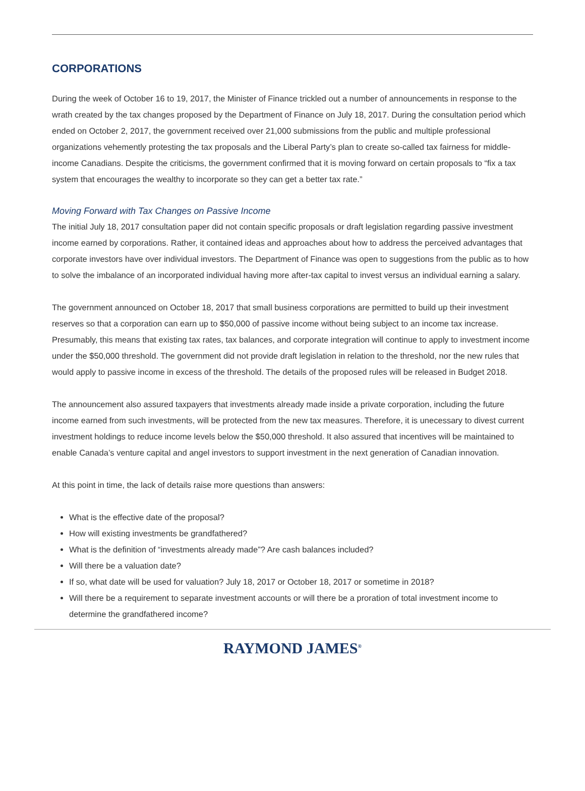CORPORATIONS
During the week of October 16 to 19, 2017, the Minister of Finance trickled out a number of announcements in response to the wrath created by the tax changes proposed by the Department of Finance on July 18, 2017. During the consultation period which ended on October 2, 2017, the government received over 21,000 submissions from the public and multiple professional organizations vehemently protesting the tax proposals and the Liberal Party’s plan to create so-called tax fairness for middle-income Canadians. Despite the criticisms, the government confirmed that it is moving forward on certain proposals to “fix a tax system that encourages the wealthy to incorporate so they can get a better tax rate.”
Moving Forward with Tax Changes on Passive Income
The initial July 18, 2017 consultation paper did not contain specific proposals or draft legislation regarding passive investment income earned by corporations. Rather, it contained ideas and approaches about how to address the perceived advantages that corporate investors have over individual investors. The Department of Finance was open to suggestions from the public as to how to solve the imbalance of an incorporated individual having more after-tax capital to invest versus an individual earning a salary.
The government announced on October 18, 2017 that small business corporations are permitted to build up their investment reserves so that a corporation can earn up to $50,000 of passive income without being subject to an income tax increase. Presumably, this means that existing tax rates, tax balances, and corporate integration will continue to apply to investment income under the $50,000 threshold. The government did not provide draft legislation in relation to the threshold, nor the new rules that would apply to passive income in excess of the threshold. The details of the proposed rules will be released in Budget 2018.
The announcement also assured taxpayers that investments already made inside a private corporation, including the future income earned from such investments, will be protected from the new tax measures. Therefore, it is unecessary to divest current investment holdings to reduce income levels below the $50,000 threshold. It also assured that incentives will be maintained to enable Canada’s venture capital and angel investors to support investment in the next generation of Canadian innovation.
At this point in time, the lack of details raise more questions than answers:
What is the effective date of the proposal?
How will existing investments be grandfathered?
What is the definition of “investments already made”? Are cash balances included?
Will there be a valuation date?
If so, what date will be used for valuation? July 18, 2017 or October 18, 2017 or sometime in 2018?
Will there be a requirement to separate investment accounts or will there be a proration of total investment income to determine the grandfathered income?
RAYMOND JAMES<sup>®</sup>